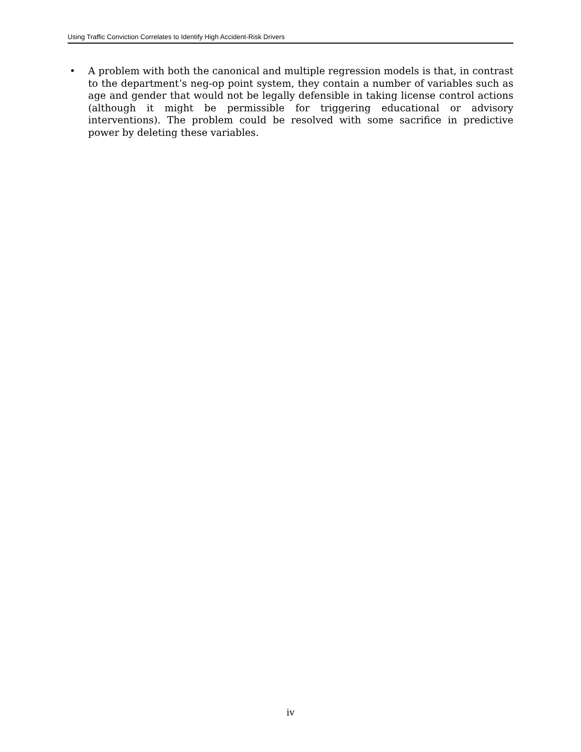Using Traffic Conviction Correlates to Identify High Accident-Risk Drivers
• A problem with both the canonical and multiple regression models is that, in contrast to the department’s neg-op point system, they contain a number of variables such as age and gender that would not be legally defensible in taking license control actions (although it might be permissible for triggering educational or advisory interventions). The problem could be resolved with some sacrifice in predictive power by deleting these variables.
iv